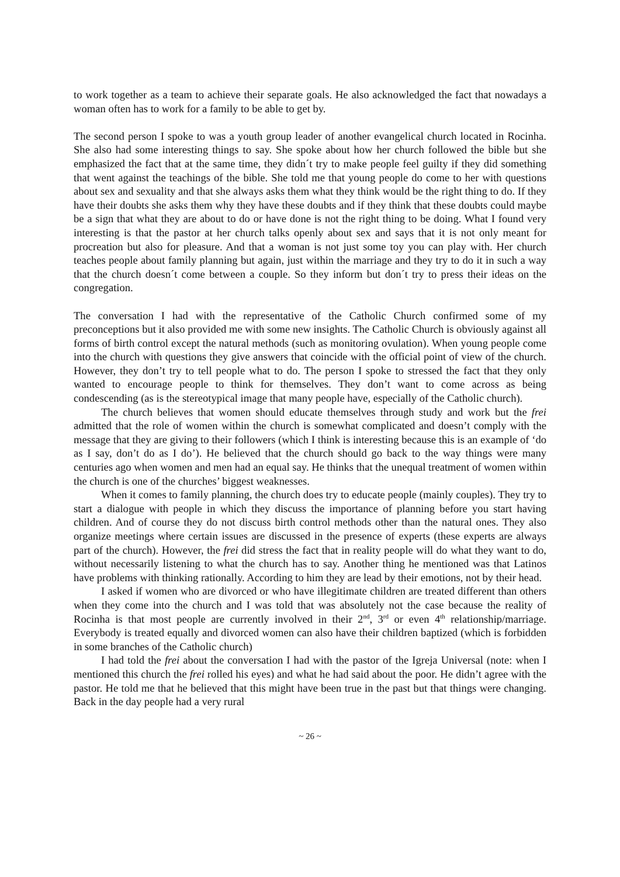to work together as a team to achieve their separate goals. He also acknowledged the fact that nowadays a woman often has to work for a family to be able to get by.
The second person I spoke to was a youth group leader of another evangelical church located in Rocinha. She also had some interesting things to say. She spoke about how her church followed the bible but she emphasized the fact that at the same time, they didn´t try to make people feel guilty if they did something that went against the teachings of the bible. She told me that young people do come to her with questions about sex and sexuality and that she always asks them what they think would be the right thing to do. If they have their doubts she asks them why they have these doubts and if they think that these doubts could maybe be a sign that what they are about to do or have done is not the right thing to be doing. What I found very interesting is that the pastor at her church talks openly about sex and says that it is not only meant for procreation but also for pleasure. And that a woman is not just some toy you can play with. Her church teaches people about family planning but again, just within the marriage and they try to do it in such a way that the church doesn´t come between a couple. So they inform but don´t try to press their ideas on the congregation.
The conversation I had with the representative of the Catholic Church confirmed some of my preconceptions but it also provided me with some new insights. The Catholic Church is obviously against all forms of birth control except the natural methods (such as monitoring ovulation). When young people come into the church with questions they give answers that coincide with the official point of view of the church. However, they don’t try to tell people what to do. The person I spoke to stressed the fact that they only wanted to encourage people to think for themselves. They don’t want to come across as being condescending (as is the stereotypical image that many people have, especially of the Catholic church).
The church believes that women should educate themselves through study and work but the frei admitted that the role of women within the church is somewhat complicated and doesn’t comply with the message that they are giving to their followers (which I think is interesting because this is an example of ‘do as I say, don’t do as I do’). He believed that the church should go back to the way things were many centuries ago when women and men had an equal say. He thinks that the unequal treatment of women within the church is one of the churches’ biggest weaknesses.
When it comes to family planning, the church does try to educate people (mainly couples). They try to start a dialogue with people in which they discuss the importance of planning before you start having children. And of course they do not discuss birth control methods other than the natural ones. They also organize meetings where certain issues are discussed in the presence of experts (these experts are always part of the church). However, the frei did stress the fact that in reality people will do what they want to do, without necessarily listening to what the church has to say. Another thing he mentioned was that Latinos have problems with thinking rationally. According to him they are lead by their emotions, not by their head.
I asked if women who are divorced or who have illegitimate children are treated different than others when they come into the church and I was told that was absolutely not the case because the reality of Rocinha is that most people are currently involved in their 2<sup>nd</sup>, 3<sup>rd</sup> or even 4<sup>th</sup> relationship/marriage. Everybody is treated equally and divorced women can also have their children baptized (which is forbidden in some branches of the Catholic church)
I had told the frei about the conversation I had with the pastor of the Igreja Universal (note: when I mentioned this church the frei rolled his eyes) and what he had said about the poor. He didn’t agree with the pastor. He told me that he believed that this might have been true in the past but that things were changing. Back in the day people had a very rural
~ 26 ~